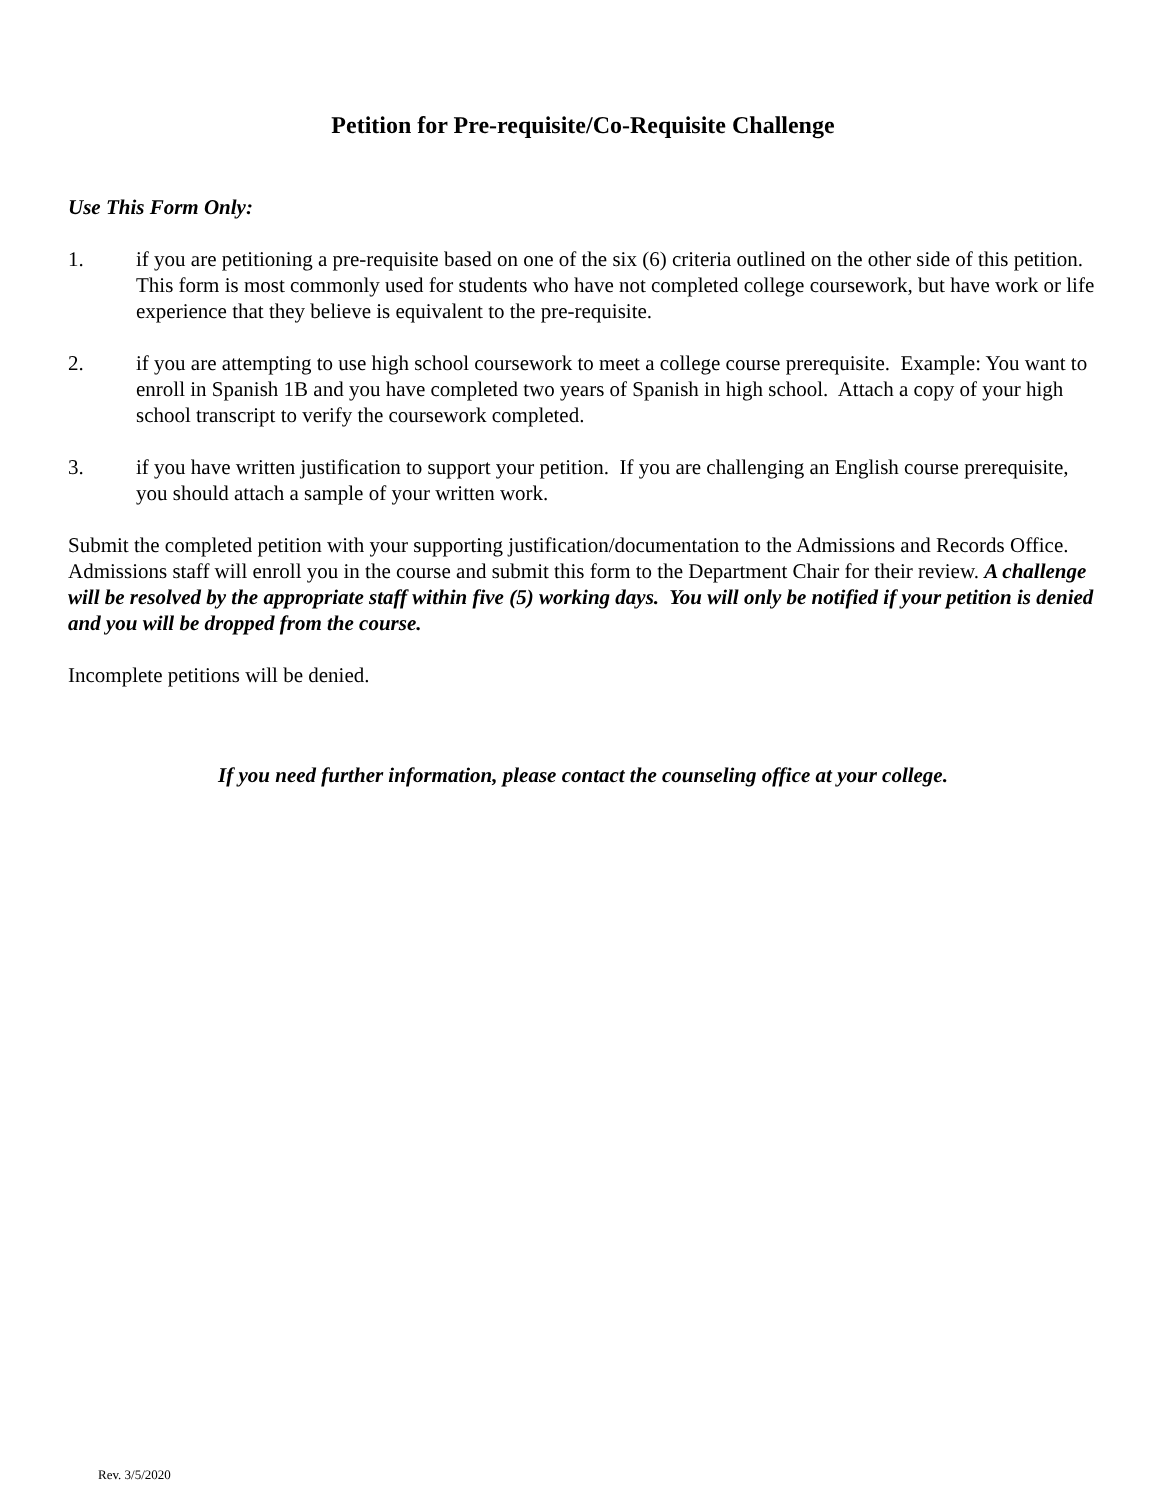Petition for Pre-requisite/Co-Requisite Challenge
Use This Form Only:
1. if you are petitioning a pre-requisite based on one of the six (6) criteria outlined on the other side of this petition. This form is most commonly used for students who have not completed college coursework, but have work or life experience that they believe is equivalent to the pre-requisite.
2. if you are attempting to use high school coursework to meet a college course prerequisite. Example: You want to enroll in Spanish 1B and you have completed two years of Spanish in high school. Attach a copy of your high school transcript to verify the coursework completed.
3. if you have written justification to support your petition. If you are challenging an English course prerequisite, you should attach a sample of your written work.
Submit the completed petition with your supporting justification/documentation to the Admissions and Records Office. Admissions staff will enroll you in the course and submit this form to the Department Chair for their review. A challenge will be resolved by the appropriate staff within five (5) working days. You will only be notified if your petition is denied and you will be dropped from the course.
Incomplete petitions will be denied.
If you need further information, please contact the counseling office at your college.
Rev. 3/5/2020